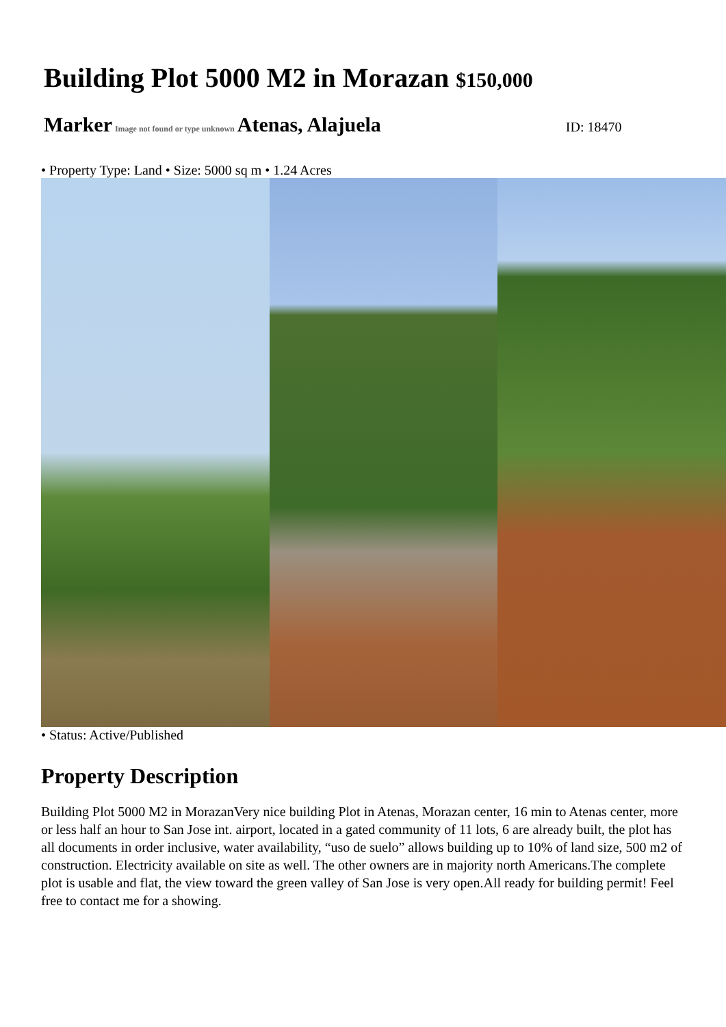Building Plot 5000 M2 in Morazan
$150,000
Marker Image not found or type unknown Atenas, Alajuela ID: 18470
• Property Type: Land • Size: 5000 sq m • 1.24 Acres
• Status: Active/Published
Property Description
Building Plot 5000 M2 in MorazanVery nice building Plot in Atenas, Morazan center, 16 min to Atenas center, more or less half an hour to San Jose int. airport, located in a gated community of 11 lots, 6 are already built, the plot has all documents in order inclusive, water availability, “uso de suelo” allows building up to 10% of land size, 500 m2 of construction. Electricity available on site as well. The other owners are in majority north Americans.The complete plot is usable and flat, the view toward the green valley of San Jose is very open.All ready for building permit! Feel free to contact me for a showing.